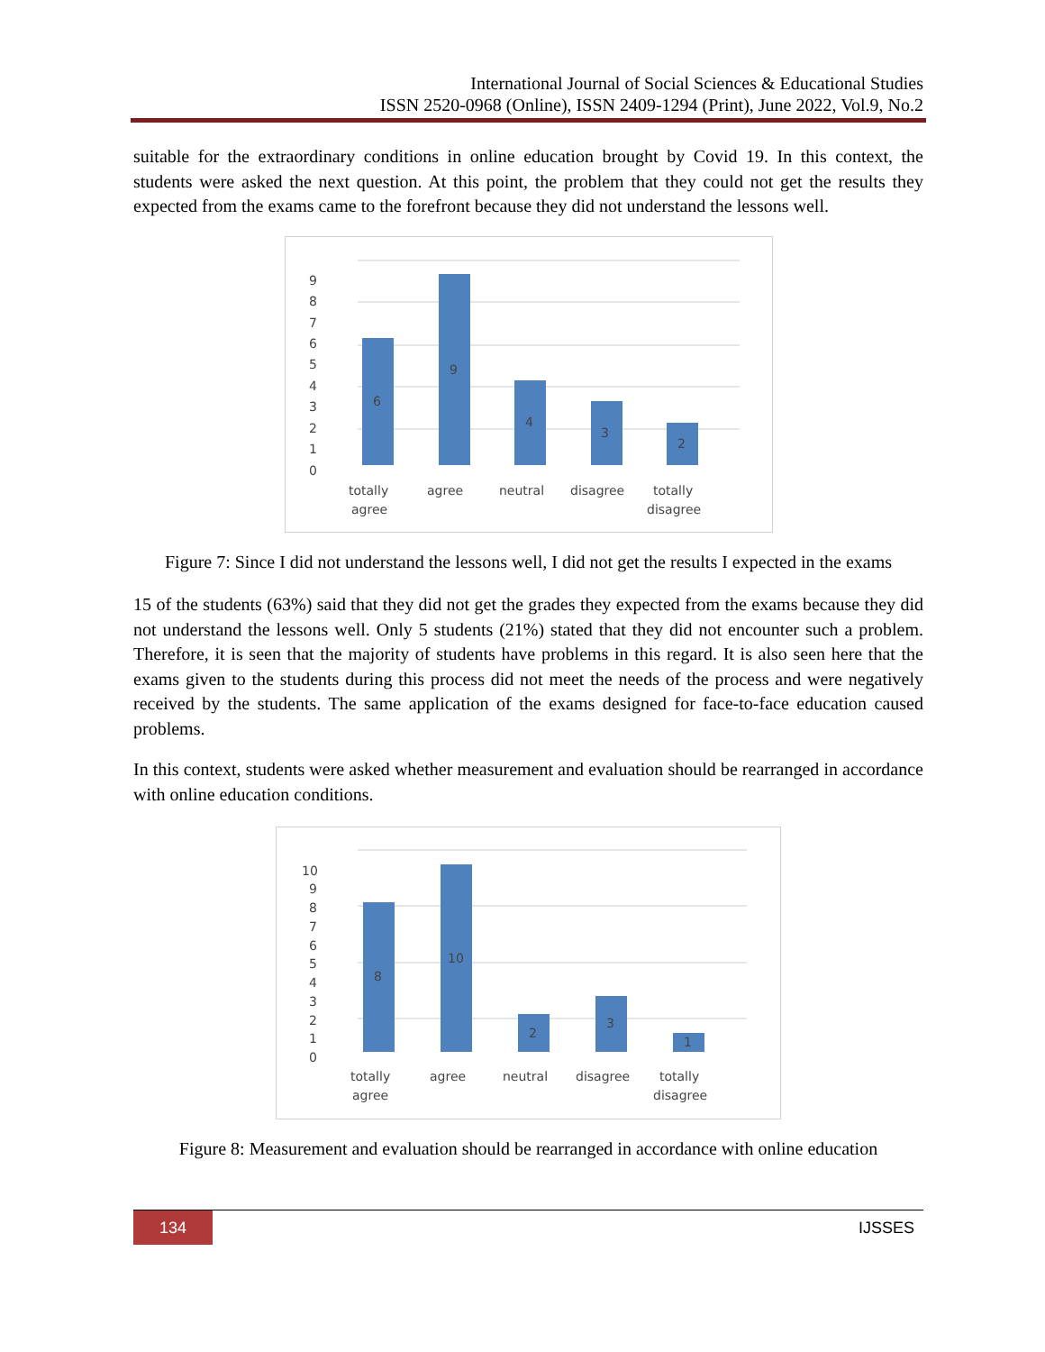International Journal of Social Sciences & Educational Studies
ISSN 2520-0968 (Online), ISSN 2409-1294 (Print), June 2022, Vol.9, No.2
suitable for the extraordinary conditions in online education brought by Covid 19. In this context, the students were asked the next question. At this point, the problem that they could not get the results they expected from the exams came to the forefront because they did not understand the lessons well.
9
8
7
6
5
4
3
2
1
0
6
9
4
3
2
totally
agree
agree
neutral
disagree
totally
disagree
Figure 7: Since I did not understand the lessons well, I did not get the results I expected in the exams
15 of the students (63%) said that they did not get the grades they expected from the exams because they did not understand the lessons well. Only 5 students (21%) stated that they did not encounter such a problem. Therefore, it is seen that the majority of students have problems in this regard. It is also seen here that the exams given to the students during this process did not meet the needs of the process and were negatively received by the students. The same application of the exams designed for face-to-face education caused problems.
In this context, students were asked whether measurement and evaluation should be rearranged in accordance with online education conditions.
10
9
8
7
6
5
4
3
2
1
0
8
10
2
3
1
totally
agree
agree
neutral
disagree
totally
disagree
Figure 8: Measurement and evaluation should be rearranged in accordance with online education
134 IJSSES